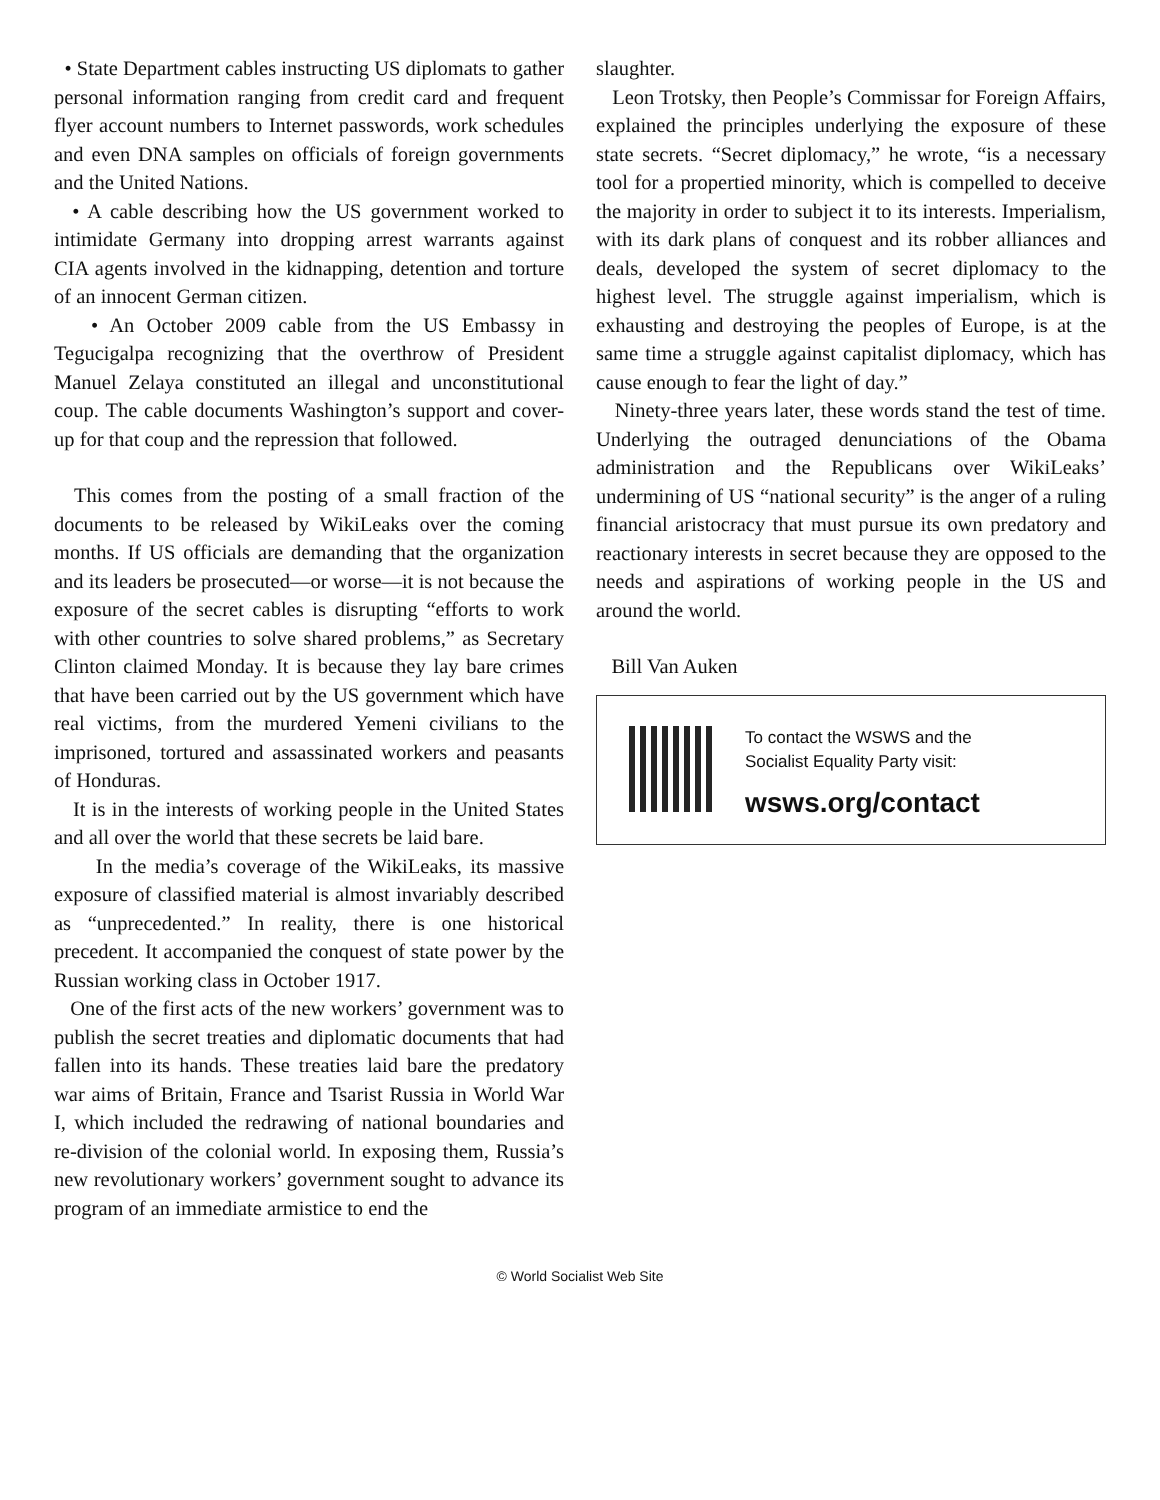• State Department cables instructing US diplomats to gather personal information ranging from credit card and frequent flyer account numbers to Internet passwords, work schedules and even DNA samples on officials of foreign governments and the United Nations.
• A cable describing how the US government worked to intimidate Germany into dropping arrest warrants against CIA agents involved in the kidnapping, detention and torture of an innocent German citizen.
• An October 2009 cable from the US Embassy in Tegucigalpa recognizing that the overthrow of President Manuel Zelaya constituted an illegal and unconstitutional coup. The cable documents Washington’s support and cover-up for that coup and the repression that followed.
This comes from the posting of a small fraction of the documents to be released by WikiLeaks over the coming months. If US officials are demanding that the organization and its leaders be prosecuted—or worse—it is not because the exposure of the secret cables is disrupting “efforts to work with other countries to solve shared problems,” as Secretary Clinton claimed Monday. It is because they lay bare crimes that have been carried out by the US government which have real victims, from the murdered Yemeni civilians to the imprisoned, tortured and assassinated workers and peasants of Honduras.
It is in the interests of working people in the United States and all over the world that these secrets be laid bare.
In the media’s coverage of the WikiLeaks, its massive exposure of classified material is almost invariably described as “unprecedented.” In reality, there is one historical precedent. It accompanied the conquest of state power by the Russian working class in October 1917.
One of the first acts of the new workers’ government was to publish the secret treaties and diplomatic documents that had fallen into its hands. These treaties laid bare the predatory war aims of Britain, France and Tsarist Russia in World War I, which included the redrawing of national boundaries and re-division of the colonial world. In exposing them, Russia’s new revolutionary workers’ government sought to advance its program of an immediate armistice to end the
slaughter.
Leon Trotsky, then People’s Commissar for Foreign Affairs, explained the principles underlying the exposure of these state secrets. “Secret diplomacy,” he wrote, “is a necessary tool for a propertied minority, which is compelled to deceive the majority in order to subject it to its interests. Imperialism, with its dark plans of conquest and its robber alliances and deals, developed the system of secret diplomacy to the highest level. The struggle against imperialism, which is exhausting and destroying the peoples of Europe, is at the same time a struggle against capitalist diplomacy, which has cause enough to fear the light of day.”
Ninety-three years later, these words stand the test of time. Underlying the outraged denunciations of the Obama administration and the Republicans over WikiLeaks’ undermining of US “national security” is the anger of a ruling financial aristocracy that must pursue its own predatory and reactionary interests in secret because they are opposed to the needs and aspirations of working people in the US and around the world.
Bill Van Auken
To contact the WSWS and the
Socialist Equality Party visit:
wsws.org/contact
© World Socialist Web Site